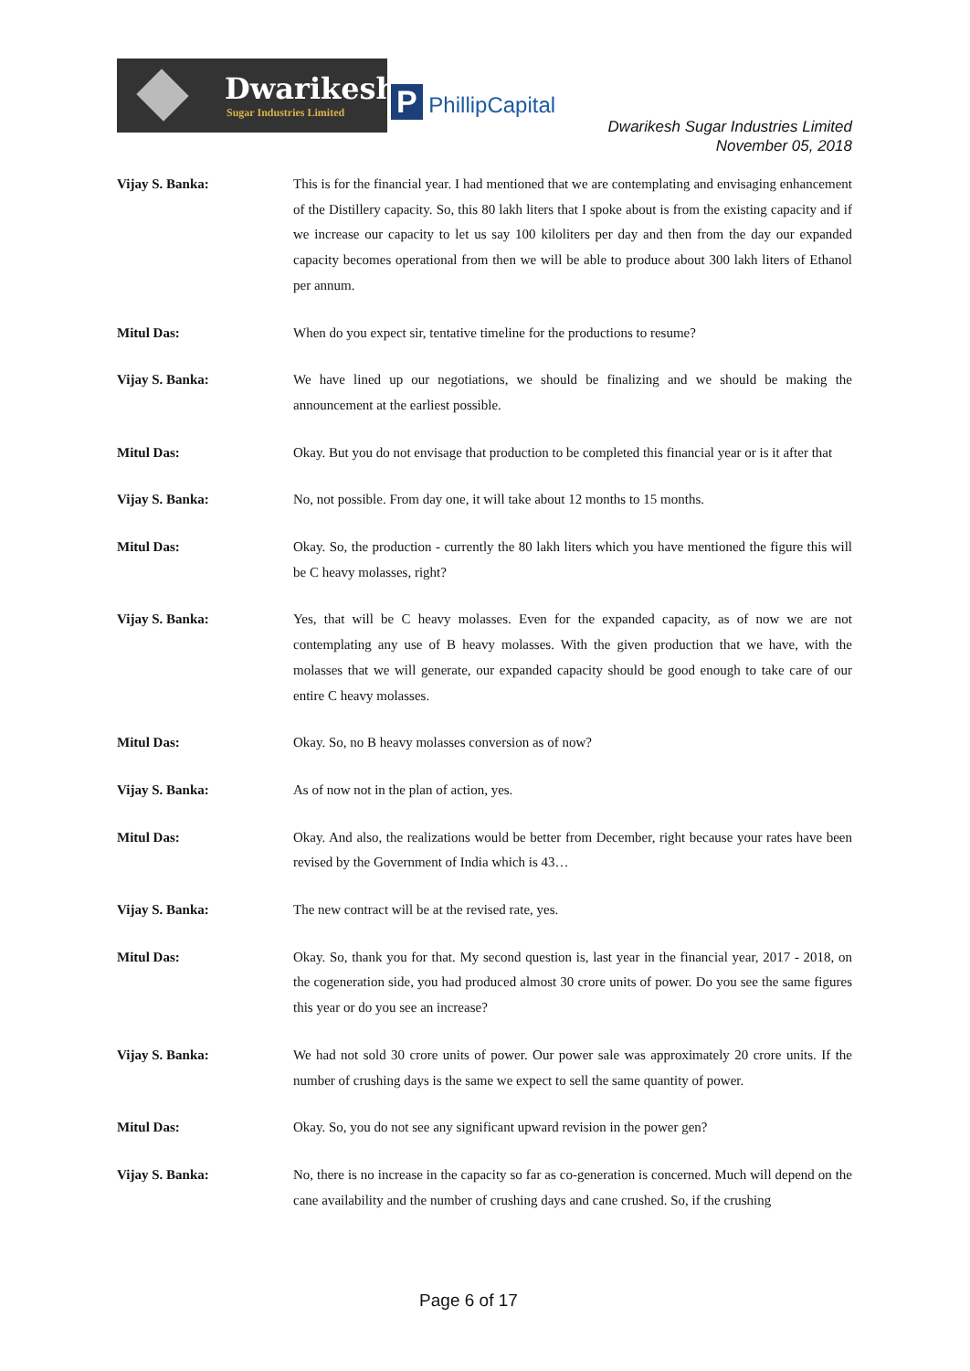Dwarikesh
Sugar Industries Limited
P PhillipCapital
Dwarikesh Sugar Industries Limited
November 05, 2018
Vijay S. Banka: This is for the financial year. I had mentioned that we are contemplating and envisaging enhancement of the Distillery capacity. So, this 80 lakh liters that I spoke about is from the existing capacity and if we increase our capacity to let us say 100 kiloliters per day and then from the day our expanded capacity becomes operational from then we will be able to produce about 300 lakh liters of Ethanol per annum.
Mitul Das: When do you expect sir, tentative timeline for the productions to resume?
Vijay S. Banka: We have lined up our negotiations, we should be finalizing and we should be making the announcement at the earliest possible.
Mitul Das: Okay. But you do not envisage that production to be completed this financial year or is it after that
Vijay S. Banka: No, not possible. From day one, it will take about 12 months to 15 months.
Mitul Das: Okay. So, the production - currently the 80 lakh liters which you have mentioned the figure this will be C heavy molasses, right?
Vijay S. Banka: Yes, that will be C heavy molasses. Even for the expanded capacity, as of now we are not contemplating any use of B heavy molasses. With the given production that we have, with the molasses that we will generate, our expanded capacity should be good enough to take care of our entire C heavy molasses.
Mitul Das: Okay. So, no B heavy molasses conversion as of now?
Vijay S. Banka: As of now not in the plan of action, yes.
Mitul Das: Okay. And also, the realizations would be better from December, right because your rates have been revised by the Government of India which is 43…
Vijay S. Banka: The new contract will be at the revised rate, yes.
Mitul Das: Okay. So, thank you for that. My second question is, last year in the financial year, 2017 - 2018, on the cogeneration side, you had produced almost 30 crore units of power. Do you see the same figures this year or do you see an increase?
Vijay S. Banka: We had not sold 30 crore units of power. Our power sale was approximately 20 crore units. If the number of crushing days is the same we expect to sell the same quantity of power.
Mitul Das: Okay. So, you do not see any significant upward revision in the power gen?
Vijay S. Banka: No, there is no increase in the capacity so far as co-generation is concerned. Much will depend on the cane availability and the number of crushing days and cane crushed. So, if the crushing
Page 6 of 17